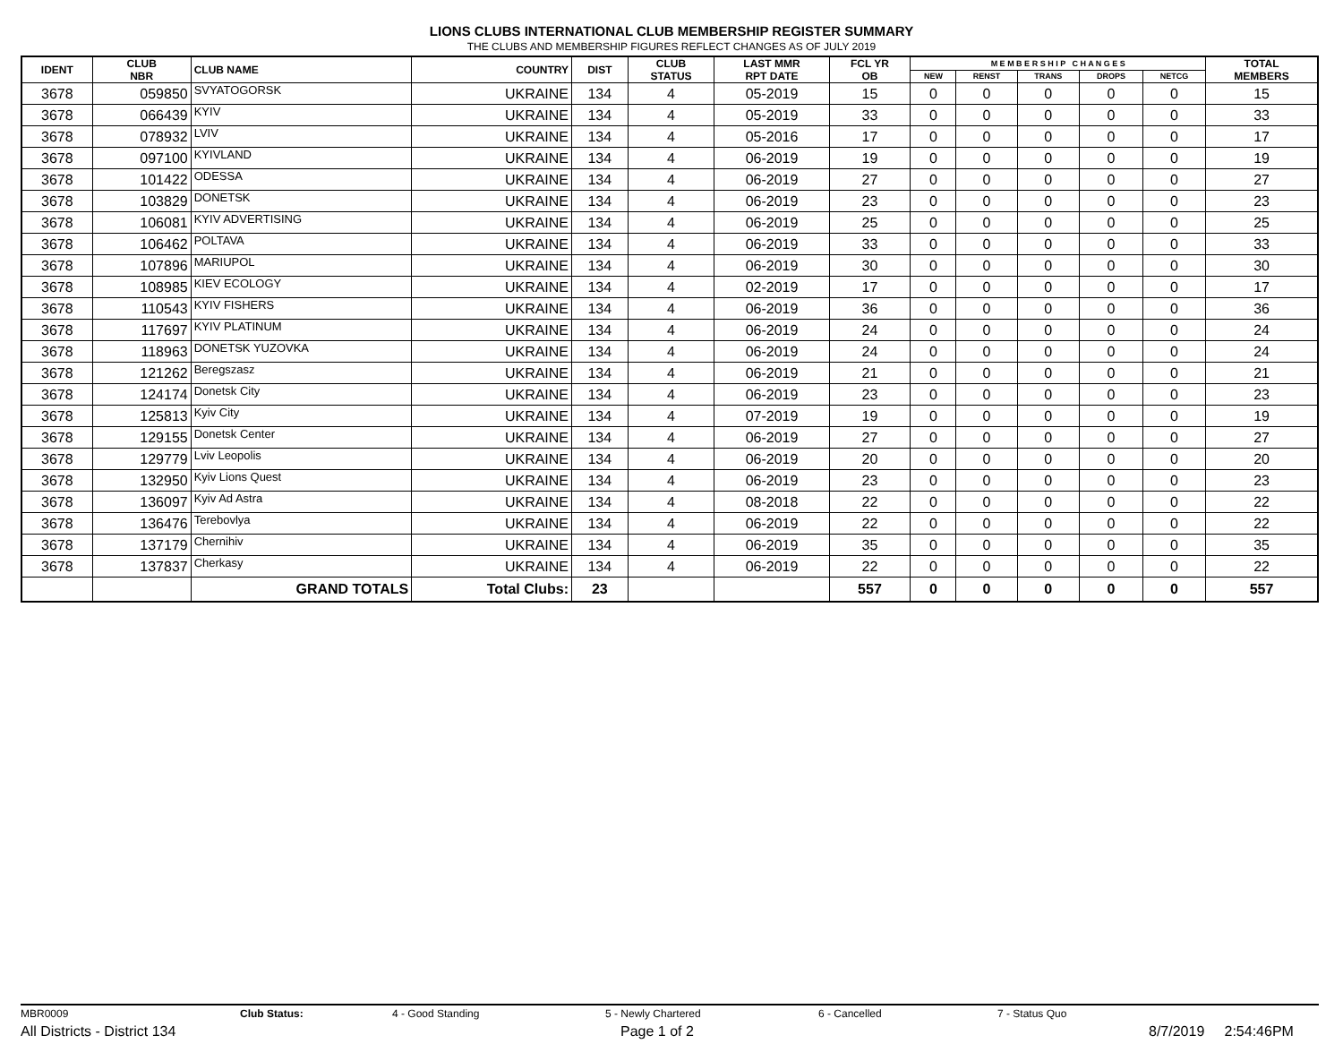LIONS CLUBS INTERNATIONAL CLUB MEMBERSHIP REGISTER SUMMARY
THE CLUBS AND MEMBERSHIP FIGURES REFLECT CHANGES AS OF JULY 2019
| IDENT | CLUB NBR | CLUB NAME | COUNTRY | DIST | CLUB STATUS | LAST MMR RPT DATE | FCL YR OB | M E M B E R S H I P C H A N G E S | | | | | TOTAL MEMBERS |
| --- | --- | --- | --- | --- | --- | --- | --- | --- | --- | --- | --- | --- | --- |
| | | | | | | | | NEW | RENST | TRANS | DROPS | NETCG | |
| 3678 | 059850 | SVYATOGORSK | UKRAINE | 134 | 4 | 05-2019 | 15 | 0 | 0 | 0 | 0 | 0 | 15 |
| 3678 | 066439 | KYIV | UKRAINE | 134 | 4 | 05-2019 | 33 | 0 | 0 | 0 | 0 | 0 | 33 |
| 3678 | 078932 | LVIV | UKRAINE | 134 | 4 | 05-2016 | 17 | 0 | 0 | 0 | 0 | 0 | 17 |
| 3678 | 097100 | KYIVLAND | UKRAINE | 134 | 4 | 06-2019 | 19 | 0 | 0 | 0 | 0 | 0 | 19 |
| 3678 | 101422 | ODESSA | UKRAINE | 134 | 4 | 06-2019 | 27 | 0 | 0 | 0 | 0 | 0 | 27 |
| 3678 | 103829 | DONETSK | UKRAINE | 134 | 4 | 06-2019 | 23 | 0 | 0 | 0 | 0 | 0 | 23 |
| 3678 | 106081 | KYIV ADVERTISING | UKRAINE | 134 | 4 | 06-2019 | 25 | 0 | 0 | 0 | 0 | 0 | 25 |
| 3678 | 106462 | POLTAVA | UKRAINE | 134 | 4 | 06-2019 | 33 | 0 | 0 | 0 | 0 | 0 | 33 |
| 3678 | 107896 | MARIUPOL | UKRAINE | 134 | 4 | 06-2019 | 30 | 0 | 0 | 0 | 0 | 0 | 30 |
| 3678 | 108985 | KIEV ECOLOGY | UKRAINE | 134 | 4 | 02-2019 | 17 | 0 | 0 | 0 | 0 | 0 | 17 |
| 3678 | 110543 | KYIV FISHERS | UKRAINE | 134 | 4 | 06-2019 | 36 | 0 | 0 | 0 | 0 | 0 | 36 |
| 3678 | 117697 | KYIV PLATINUM | UKRAINE | 134 | 4 | 06-2019 | 24 | 0 | 0 | 0 | 0 | 0 | 24 |
| 3678 | 118963 | DONETSK YUZOVKA | UKRAINE | 134 | 4 | 06-2019 | 24 | 0 | 0 | 0 | 0 | 0 | 24 |
| 3678 | 121262 | Beregszasz | UKRAINE | 134 | 4 | 06-2019 | 21 | 0 | 0 | 0 | 0 | 0 | 21 |
| 3678 | 124174 | Donetsk City | UKRAINE | 134 | 4 | 06-2019 | 23 | 0 | 0 | 0 | 0 | 0 | 23 |
| 3678 | 125813 | Kyiv City | UKRAINE | 134 | 4 | 07-2019 | 19 | 0 | 0 | 0 | 0 | 0 | 19 |
| 3678 | 129155 | Donetsk Center | UKRAINE | 134 | 4 | 06-2019 | 27 | 0 | 0 | 0 | 0 | 0 | 27 |
| 3678 | 129779 | Lviv Leopolis | UKRAINE | 134 | 4 | 06-2019 | 20 | 0 | 0 | 0 | 0 | 0 | 20 |
| 3678 | 132950 | Kyiv Lions Quest | UKRAINE | 134 | 4 | 06-2019 | 23 | 0 | 0 | 0 | 0 | 0 | 23 |
| 3678 | 136097 | Kyiv Ad Astra | UKRAINE | 134 | 4 | 08-2018 | 22 | 0 | 0 | 0 | 0 | 0 | 22 |
| 3678 | 136476 | Terebovlya | UKRAINE | 134 | 4 | 06-2019 | 22 | 0 | 0 | 0 | 0 | 0 | 22 |
| 3678 | 137179 | Chernihiv | UKRAINE | 134 | 4 | 06-2019 | 35 | 0 | 0 | 0 | 0 | 0 | 35 |
| 3678 | 137837 | Cherkasy | UKRAINE | 134 | 4 | 06-2019 | 22 | 0 | 0 | 0 | 0 | 0 | 22 |
| | | GRAND TOTALS | Total Clubs: | 23 | | | 557 | 0 | 0 | 0 | 0 | 0 | 557 |
MBR0009 Club Status: 4 - Good Standing 5 - Newly Chartered 6 - Cancelled 7 - Status Quo
All Districts - District 134 Page 1 of 2 8/7/2019 2:54:46PM